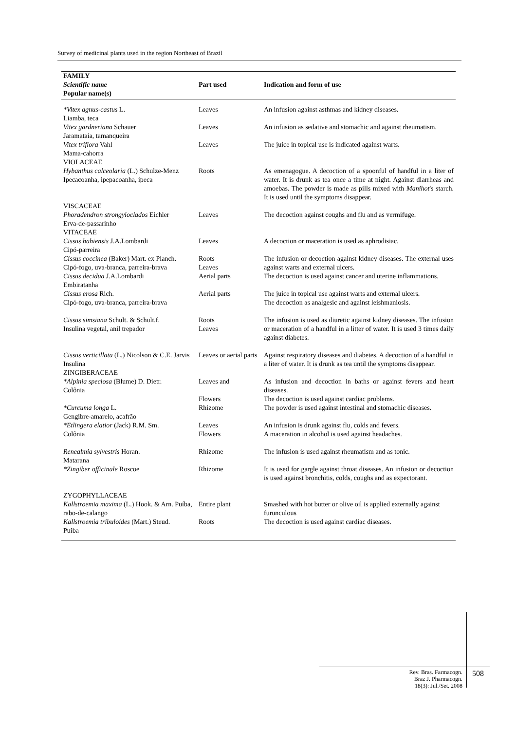Survey of medicinal plants used in the region Northeast of Brazil
| FAMILY Scientific name Popular name(s) | Part used | Indication and form of use |
| --- | --- | --- |
| *Vitex agnus-castus L. Liamba, teca | Leaves | An infusion against asthmas and kidney diseases. |
| Vitex gardneriana Schauer Jaramataia, tamanqueira | Leaves | An infusion as sedative and stomachic and against rheumatism. |
| Vitex triflora Vahl Mama-cahorra VIOLACEAE | Leaves | The juice in topical use is indicated against warts. |
| Hybanthus calceolaria (L.) Schulze-Menz Ipecacoanha, ipepacoanha, ipeca VISCACEAE | Roots | As emenagogue. A decoction of a spoonful of handful in a liter of water. It is drunk as tea once a time at night. Against diarrheas and amoebas. The powder is made as pills mixed with Manihot 's starch. It is used until the symptoms disappear. |
| Phoradendron strongyloclados Eichler Erva-de-passarinho VITACEAE | Leaves | The decoction against coughs and flu and as vermifuge. |
| Cissus bahiensis J.A.Lombardi Cipó-parreira | Leaves | A decoction or maceration is used as aphrodisiac. |
| Cissus coccinea (Baker) Mart. ex Planch. Cipó-fogo, uva-branca, parreira-brava | Roots Leaves | The infusion or decoction against kidney diseases. The external uses against warts and external ulcers. |
| Cissus decidua J.A.Lombardi Embiratanha | Aerial parts | The decoction is used against cancer and uterine inflammations. |
| Cissus erosa Rich. Cipó-fogo, uva-branca, parreira-brava | Aerial parts | The juice in topical use against warts and external ulcers. The decoction as analgesic and against leishmaniosis. |
| Cissus simsiana Schult. & Schult.f. Insulina vegetal, anil trepador | Roots Leaves | The infusion is used as diuretic against kidney diseases. The infusion or maceration of a handful in a litter of water. It is used 3 times daily against diabetes. |
| Cissus verticillata (L.) Nicolson & C.E. Jarvis Insulina ZINGIBERACEAE | Leaves or aerial parts | Against respiratory diseases and diabetes. A decoction of a handful in a liter of water. It is drunk as tea until the symptoms disappear. |
| *Alpinia speciosa (Blume) D. Dietr. Colônia | Leaves and Flowers | As infusion and decoction in baths or against fevers and heart diseases. The decoction is used against cardiac problems. |
| *Curcuma longa L. Gengibre-amarelo, acafrão | Rhizome | The powder is used against intestinal and stomachic diseases. |
| *Etlingera elatior (Jack) R.M. Sm. Colônia | Leaves Flowers | An infusion is drunk against flu, colds and fevers. A maceration in alcohol is used against headaches. |
| Renealmia sylvestris Horan. Matarana | Rhizome | The infusion is used against rheumatism and as tonic. |
| *Zingiber officinale Roscoe ZYGOPHYLLACEAE | Rhizome | It is used for gargle against throat diseases. An infusion or decoction is used against bronchitis, colds, coughs and as expectorant. |
| Kallstroemia maxima (L.) Hook. & Arn. Puíba, rabo-de-calango | Entire plant | Smashed with hot butter or olive oil is applied externally against furunculous |
| Kallstroemia tribuloides (Mart.) Steud. Puiba | Roots | The decoction is used against cardiac diseases. |
Rev. Bras. Farmacogn.
Braz J. Pharmacogn.
18(3): Jul./Set. 2008
508